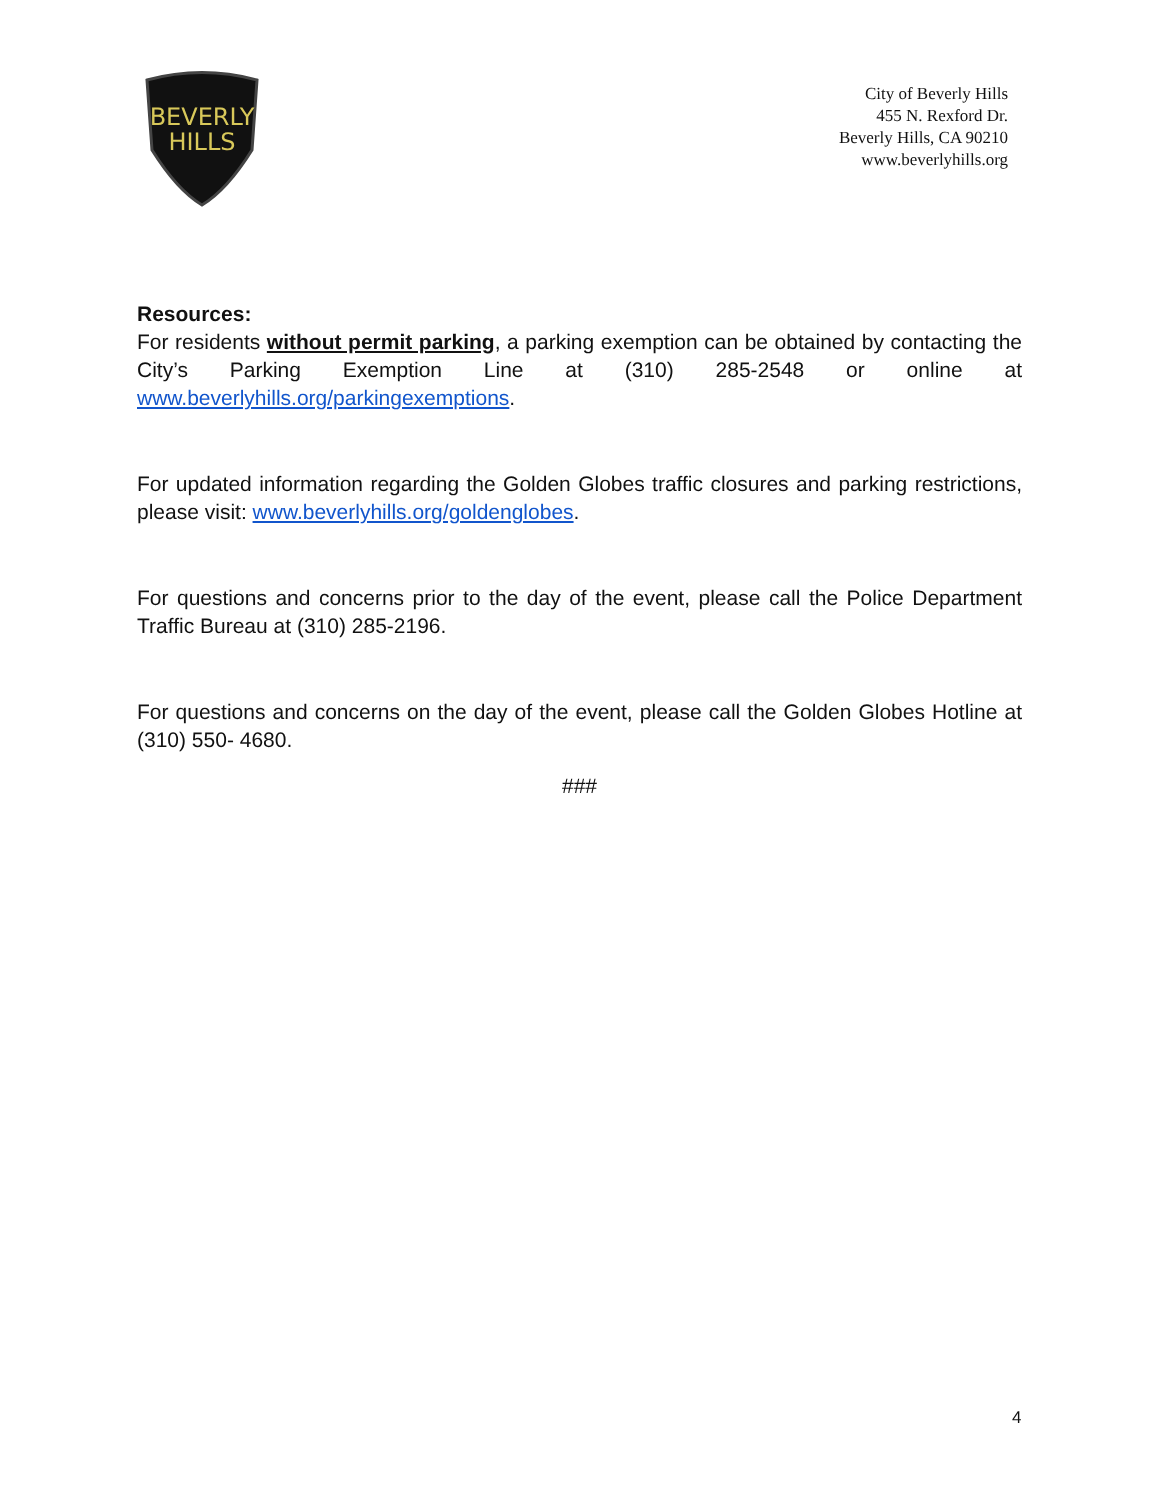BEVERLY
HILLS
City of Beverly Hills
455 N. Rexford Dr.
Beverly Hills, CA 90210
www.beverlyhills.org
Resources:
For residents without permit parking, a parking exemption can be obtained by contacting the City’s Parking Exemption Line at (310) 285-2548 or online at www.beverlyhills.org/parkingexemptions.
For updated information regarding the Golden Globes traffic closures and parking restrictions, please visit: www.beverlyhills.org/goldenglobes.
For questions and concerns prior to the day of the event, please call the Police Department Traffic Bureau at (310) 285-2196.
For questions and concerns on the day of the event, please call the Golden Globes Hotline at (310) 550- 4680.
###
4